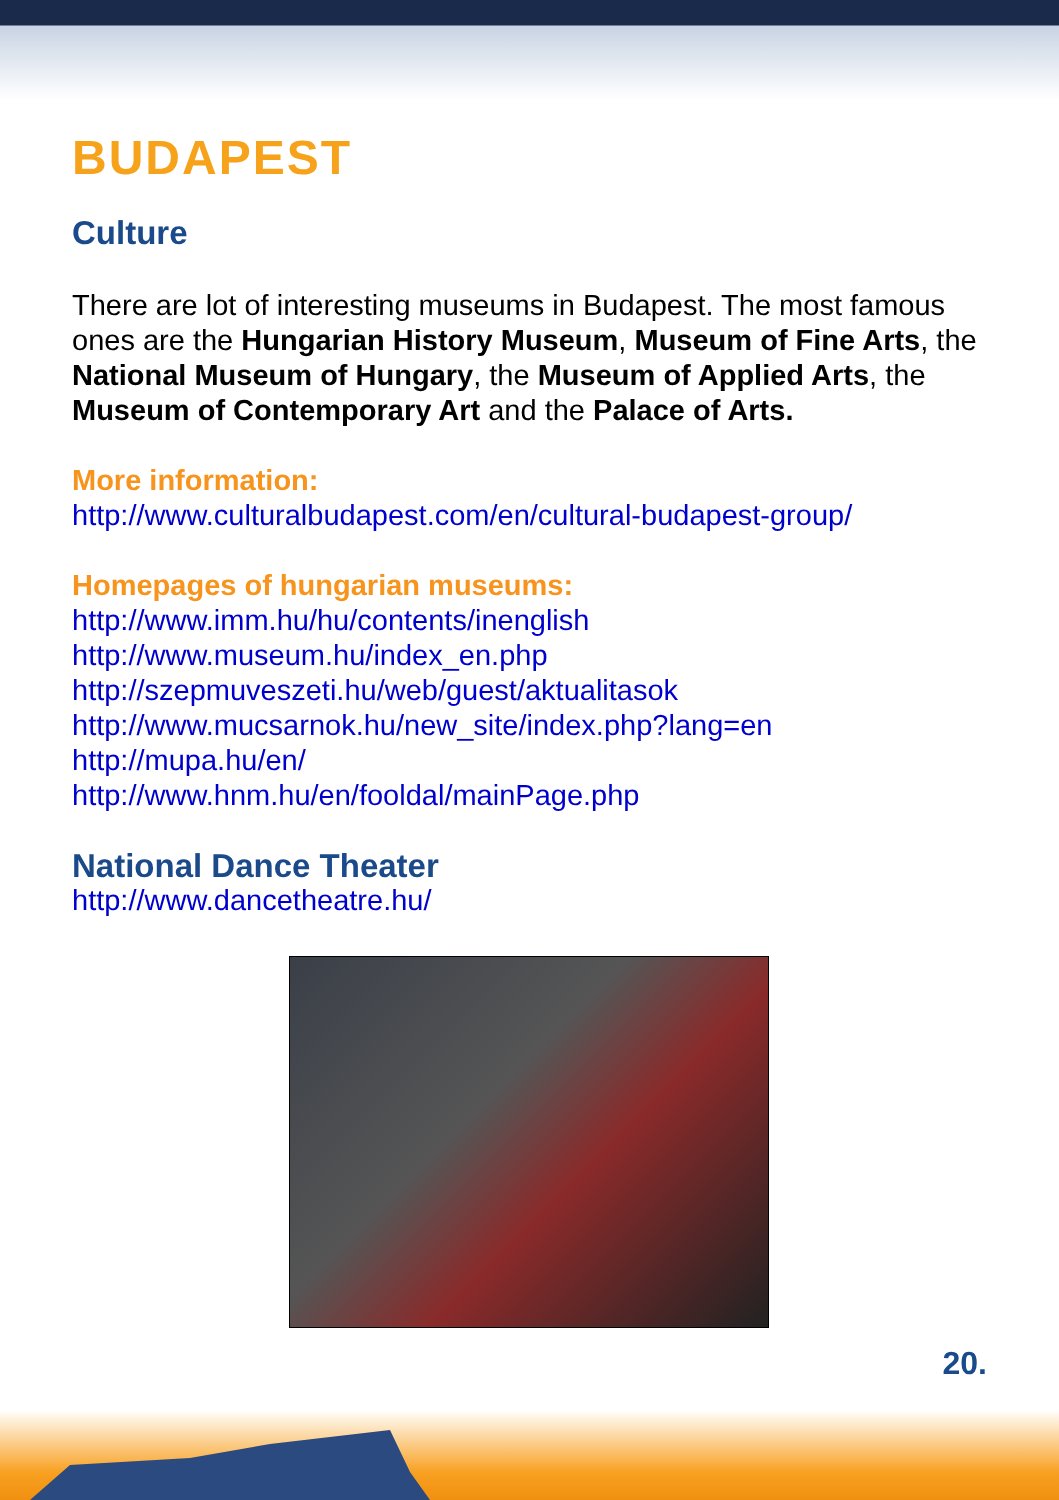BUDAPEST
Culture
There are lot of interesting museums in Budapest. The most famous ones are the Hungarian History Museum, Museum of Fine Arts, the National Museum of Hungary, the Museum of Applied Arts, the Museum of Contemporary Art and the Palace of Arts.
More information:
http://www.culturalbudapest.com/en/cultural-budapest-group/
Homepages of hungarian museums:
http://www.imm.hu/hu/contents/inenglish
http://www.museum.hu/index_en.php
http://szepmuveszeti.hu/web/guest/aktualitasok
http://www.mucsarnok.hu/new_site/index.php?lang=en
http://mupa.hu/en/
http://www.hnm.hu/en/fooldal/mainPage.php
National Dance Theater
http://www.dancetheatre.hu/
20.